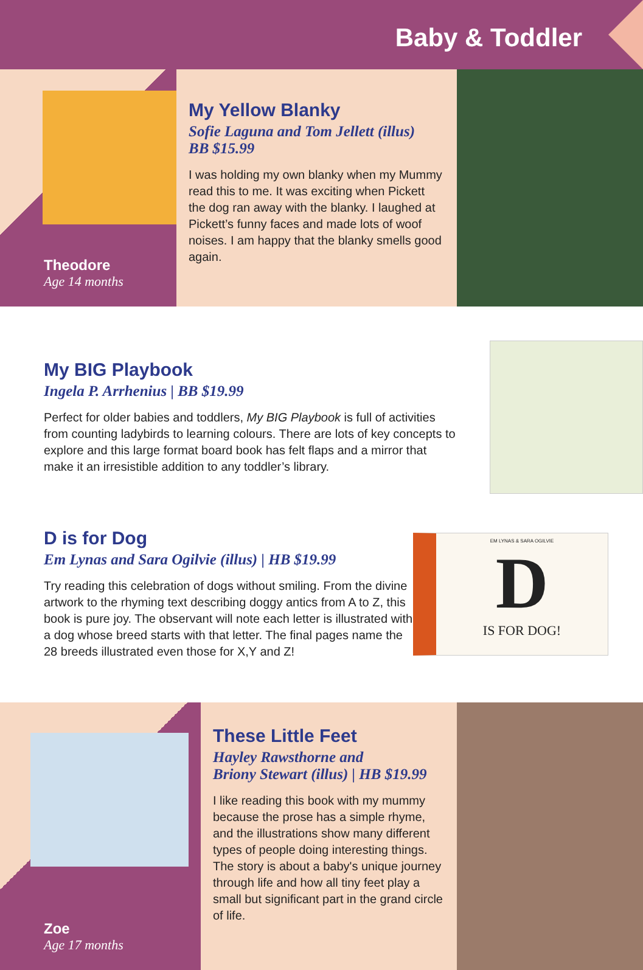Baby & Toddler
Theodore
Age 14 months
My Yellow Blanky
Sofie Laguna and Tom Jellett (illus)
BB $15.99
I was holding my own blanky when my Mummy read this to me. It was exciting when Pickett the dog ran away with the blanky. I laughed at Pickett’s funny faces and made lots of woof noises. I am happy that the blanky smells good again.
My BIG Playbook
Ingela P. Arrhenius | BB $19.99
Perfect for older babies and toddlers, My BIG Playbook is full of activities from counting ladybirds to learning colours. There are lots of key concepts to explore and this large format board book has felt flaps and a mirror that make it an irresistible addition to any toddler’s library.
D is for Dog
Em Lynas and Sara Ogilvie (illus) | HB $19.99
Try reading this celebration of dogs without smiling. From the divine artwork to the rhyming text describing doggy antics from A to Z, this book is pure joy. The observant will note each letter is illustrated with a dog whose breed starts with that letter. The final pages name the 28 breeds illustrated even those for X,Y and Z!
EM LYNAS & SARA OGILVIE
D
IS FOR DOG!
Zoe
Age 17 months
These Little Feet
Hayley Rawsthorne and
Briony Stewart (illus) | HB $19.99
I like reading this book with my mummy because the prose has a simple rhyme, and the illustrations show many different types of people doing interesting things. The story is about a baby's unique journey through life and how all tiny feet play a small but significant part in the grand circle of life.